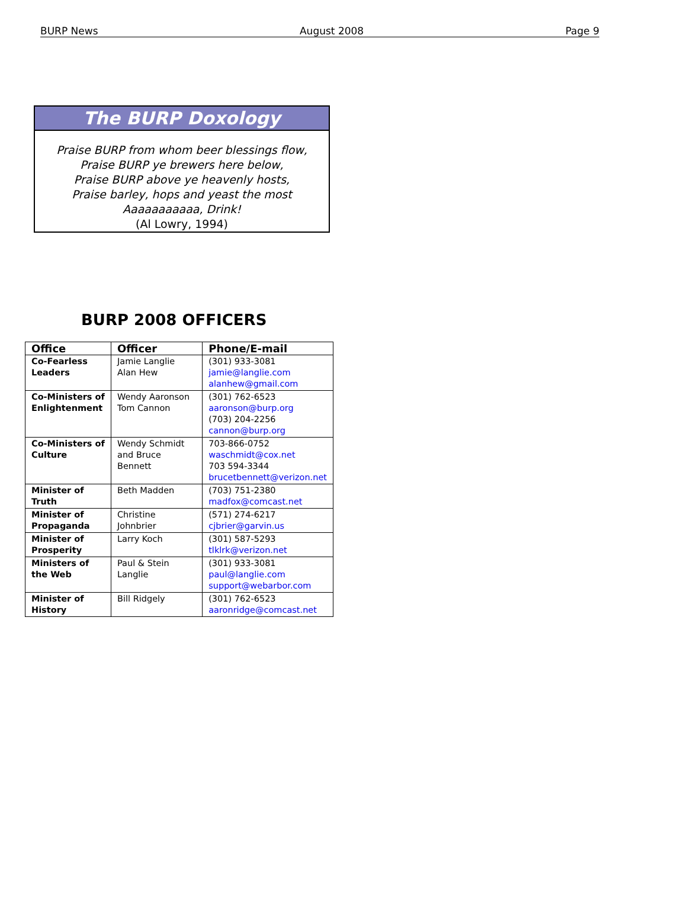BURP News August 2008 Page 9
The BURP Doxology
Praise BURP from whom beer blessings flow,
Praise BURP ye brewers here below,
Praise BURP above ye heavenly hosts,
Praise barley, hops and yeast the most
Aaaaaaaaaaa, Drink!
(Al Lowry, 1994)
BURP 2008 OFFICERS
| Office | Officer | Phone/E-mail |
| --- | --- | --- |
| Co-Fearless Leaders | Jamie Langlie Alan Hew | (301) 933-3081 jamie@langlie.com alanhew@gmail.com |
| Co-Ministers of Enlightenment | Wendy Aaronson Tom Cannon | (301) 762-6523 aaronson@burp.org (703) 204-2256 cannon@burp.org |
| Co-Ministers of Culture | Wendy Schmidt and Bruce Bennett | 703-866-0752 waschmidt@cox.net 703 594-3344 brucetbennett@verizon.net |
| Minister of Truth | Beth Madden | (703) 751-2380 madfox@comcast.net |
| Minister of Propaganda | Christine Johnbrier | (571) 274-6217 cjbrier@garvin.us |
| Minister of Prosperity | Larry Koch | (301) 587-5293 tlklrk@verizon.net |
| Ministers of the Web | Paul & Stein Langlie | (301) 933-3081 paul@langlie.com support@webarbor.com |
| Minister of History | Bill Ridgely | (301) 762-6523 aaronridge@comcast.net |